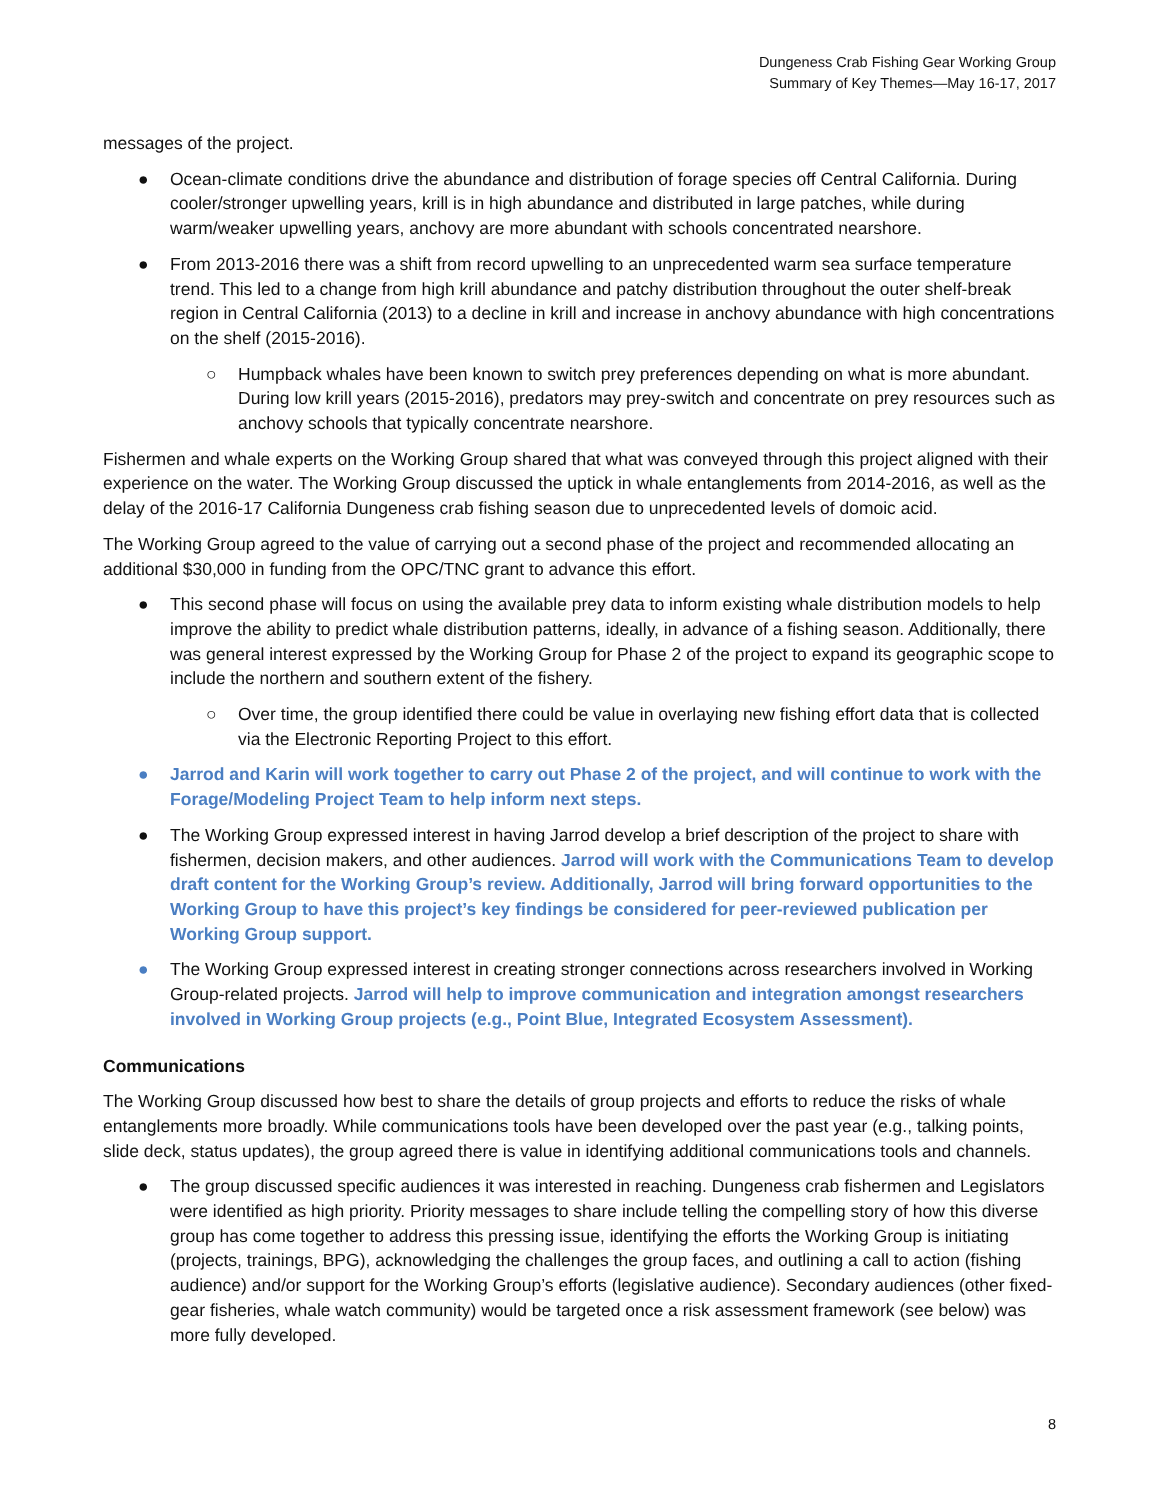Dungeness Crab Fishing Gear Working Group
Summary of Key Themes—May 16-17, 2017
messages of the project.
● Ocean-climate conditions drive the abundance and distribution of forage species off Central California. During cooler/stronger upwelling years, krill is in high abundance and distributed in large patches, while during warm/weaker upwelling years, anchovy are more abundant with schools concentrated nearshore.
● From 2013-2016 there was a shift from record upwelling to an unprecedented warm sea surface temperature trend. This led to a change from high krill abundance and patchy distribution throughout the outer shelf-break region in Central California (2013) to a decline in krill and increase in anchovy abundance with high concentrations on the shelf (2015-2016).
○ Humpback whales have been known to switch prey preferences depending on what is more abundant. During low krill years (2015-2016), predators may prey-switch and concentrate on prey resources such as anchovy schools that typically concentrate nearshore.
Fishermen and whale experts on the Working Group shared that what was conveyed through this project aligned with their experience on the water. The Working Group discussed the uptick in whale entanglements from 2014-2016, as well as the delay of the 2016-17 California Dungeness crab fishing season due to unprecedented levels of domoic acid.
The Working Group agreed to the value of carrying out a second phase of the project and recommended allocating an additional $30,000 in funding from the OPC/TNC grant to advance this effort.
● This second phase will focus on using the available prey data to inform existing whale distribution models to help improve the ability to predict whale distribution patterns, ideally, in advance of a fishing season. Additionally, there was general interest expressed by the Working Group for Phase 2 of the project to expand its geographic scope to include the northern and southern extent of the fishery.
○ Over time, the group identified there could be value in overlaying new fishing effort data that is collected via the Electronic Reporting Project to this effort.
● Jarrod and Karin will work together to carry out Phase 2 of the project, and will continue to work with the Forage/Modeling Project Team to help inform next steps.
● The Working Group expressed interest in having Jarrod develop a brief description of the project to share with fishermen, decision makers, and other audiences. Jarrod will work with the Communications Team to develop draft content for the Working Group’s review. Additionally, Jarrod will bring forward opportunities to the Working Group to have this project’s key findings be considered for peer-reviewed publication per Working Group support.
● The Working Group expressed interest in creating stronger connections across researchers involved in Working Group-related projects. Jarrod will help to improve communication and integration amongst researchers involved in Working Group projects (e.g., Point Blue, Integrated Ecosystem Assessment).
Communications
The Working Group discussed how best to share the details of group projects and efforts to reduce the risks of whale entanglements more broadly. While communications tools have been developed over the past year (e.g., talking points, slide deck, status updates), the group agreed there is value in identifying additional communications tools and channels.
● The group discussed specific audiences it was interested in reaching. Dungeness crab fishermen and Legislators were identified as high priority. Priority messages to share include telling the compelling story of how this diverse group has come together to address this pressing issue, identifying the efforts the Working Group is initiating (projects, trainings, BPG), acknowledging the challenges the group faces, and outlining a call to action (fishing audience) and/or support for the Working Group’s efforts (legislative audience). Secondary audiences (other fixed-gear fisheries, whale watch community) would be targeted once a risk assessment framework (see below) was more fully developed.
8